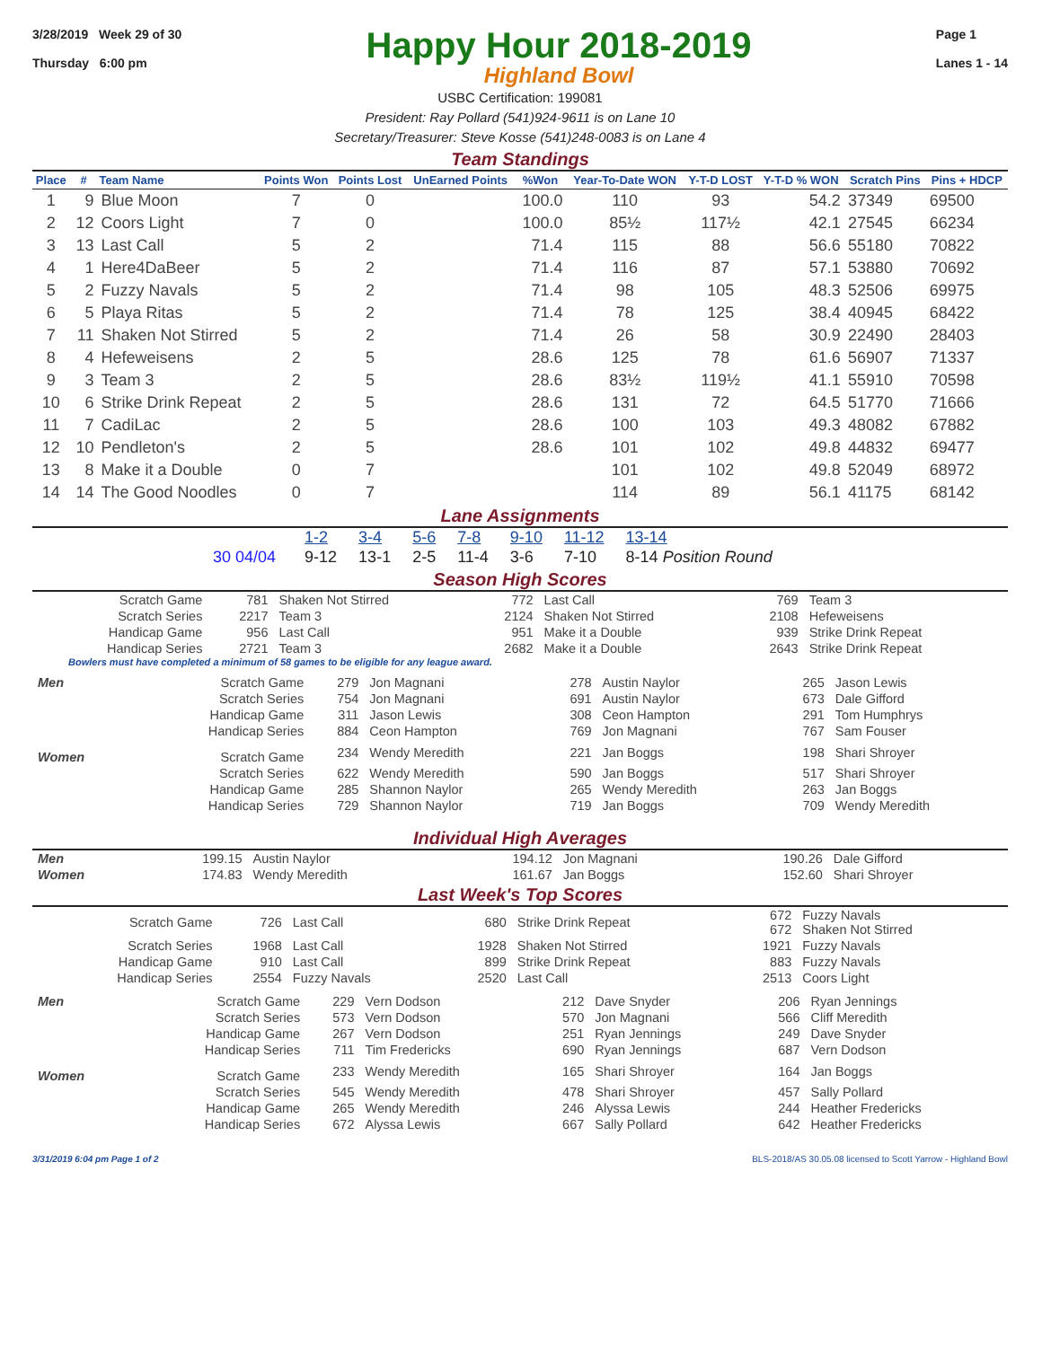3/28/2019 Week 29 of 30
Thursday 6:00 pm
Happy Hour 2018-2019
Highland Bowl
Page 1
Lanes 1 - 14
USBC Certification: 199081
President: Ray Pollard (541)924-9611 is on Lane 10
Secretary/Treasurer: Steve Kosse (541)248-0083 is on Lane 4
Team Standings
| Place | # | Team Name | Points Won | Points Lost | UnEarned Points | %Won | Year-To-Date WON | Y-T-D LOST | Y-T-D % WON | Scratch Pins | Pins + HDCP |
| --- | --- | --- | --- | --- | --- | --- | --- | --- | --- | --- | --- |
| 1 | 9 | Blue Moon | 7 | 0 | | 100.0 | 110 | 93 | 54.2 | 37349 | 69500 |
| 2 | 12 | Coors Light | 7 | 0 | | 100.0 | 85½ | 117½ | 42.1 | 27545 | 66234 |
| 3 | 13 | Last Call | 5 | 2 | | 71.4 | 115 | 88 | 56.6 | 55180 | 70822 |
| 4 | 1 | Here4DaBeer | 5 | 2 | | 71.4 | 116 | 87 | 57.1 | 53880 | 70692 |
| 5 | 2 | Fuzzy Navals | 5 | 2 | | 71.4 | 98 | 105 | 48.3 | 52506 | 69975 |
| 6 | 5 | Playa Ritas | 5 | 2 | | 71.4 | 78 | 125 | 38.4 | 40945 | 68422 |
| 7 | 11 | Shaken Not Stirred | 5 | 2 | | 71.4 | 26 | 58 | 30.9 | 22490 | 28403 |
| 8 | 4 | Hefeweisens | 2 | 5 | | 28.6 | 125 | 78 | 61.6 | 56907 | 71337 |
| 9 | 3 | Team 3 | 2 | 5 | | 28.6 | 83½ | 119½ | 41.1 | 55910 | 70598 |
| 10 | 6 | Strike Drink Repeat | 2 | 5 | | 28.6 | 131 | 72 | 64.5 | 51770 | 71666 |
| 11 | 7 | CadiLac | 2 | 5 | | 28.6 | 100 | 103 | 49.3 | 48082 | 67882 |
| 12 | 10 | Pendleton's | 2 | 5 | | 28.6 | 101 | 102 | 49.8 | 44832 | 69477 |
| 13 | 8 | Make it a Double | 0 | 7 | | | 101 | 102 | 49.8 | 52049 | 68972 |
| 14 | 14 | The Good Noodles | 0 | 7 | | | 114 | 89 | 56.1 | 41175 | 68142 |
Lane Assignments
| | 1-2 | 3-4 | 5-6 | 7-8 | 9-10 | 11-12 | 13-14 |
| 30 04/04 | 9-12 | 13-1 | 2-5 | 11-4 | 3-6 | 7-10 | 8-14 Position Round |
Season High Scores
| Scratch Game | 781 | Shaken Not Stirred | 772 | Last Call | 769 | Team 3 |
| Scratch Series | 2217 | Team 3 | 2124 | Shaken Not Stirred | 2108 | Hefeweisens |
| Handicap Game | 956 | Last Call | 951 | Make it a Double | 939 | Strike Drink Repeat |
| Handicap Series | 2721 | Team 3 | 2682 | Make it a Double | 2643 | Strike Drink Repeat |
Bowlers must have completed a minimum of 58 games to be eligible for any league award.
| Men | Scratch Game | 279 | Jon Magnani | 278 | Austin Naylor | 265 | Jason Lewis |
| | Scratch Series | 754 | Jon Magnani | 691 | Austin Naylor | 673 | Dale Gifford |
| | Handicap Game | 311 | Jason Lewis | 308 | Ceon Hampton | 291 | Tom Humphrys |
| | Handicap Series | 884 | Ceon Hampton | 769 | Jon Magnani | 767 | Sam Fouser |
| Women | Scratch Game | 234 | Wendy Meredith | 221 | Jan Boggs | 198 | Shari Shroyer |
| | Scratch Series | 622 | Wendy Meredith | 590 | Jan Boggs | 517 | Shari Shroyer |
| | Handicap Game | 285 | Shannon Naylor | 265 | Wendy Meredith | 263 | Jan Boggs |
| | Handicap Series | 729 | Shannon Naylor | 719 | Jan Boggs | 709 | Wendy Meredith |
Individual High Averages
| Men | 199.15 | Austin Naylor | 194.12 | Jon Magnani | 190.26 | Dale Gifford |
| Women | 174.83 | Wendy Meredith | 161.67 | Jan Boggs | 152.60 | Shari Shroyer |
Last Week's Top Scores
| Scratch Game | 726 | Last Call | 680 | Strike Drink Repeat | 672 672 | Fuzzy Navals Shaken Not Stirred |
| Scratch Series | 1968 | Last Call | 1928 | Shaken Not Stirred | 1921 | Fuzzy Navals |
| Handicap Game | 910 | Last Call | 899 | Strike Drink Repeat | 883 | Fuzzy Navals |
| Handicap Series | 2554 | Fuzzy Navals | 2520 | Last Call | 2513 | Coors Light |
| Men | Scratch Game | 229 | Vern Dodson | 212 | Dave Snyder | 206 | Ryan Jennings |
| | Scratch Series | 573 | Vern Dodson | 570 | Jon Magnani | 566 | Cliff Meredith |
| | Handicap Game | 267 | Vern Dodson | 251 | Ryan Jennings | 249 | Dave Snyder |
| | Handicap Series | 711 | Tim Fredericks | 690 | Ryan Jennings | 687 | Vern Dodson |
| Women | Scratch Game | 233 | Wendy Meredith | 165 | Shari Shroyer | 164 | Jan Boggs |
| | Scratch Series | 545 | Wendy Meredith | 478 | Shari Shroyer | 457 | Sally Pollard |
| | Handicap Game | 265 | Wendy Meredith | 246 | Alyssa Lewis | 244 | Heather Fredericks |
| | Handicap Series | 672 | Alyssa Lewis | 667 | Sally Pollard | 642 | Heather Fredericks |
3/31/2019 6:04 pm Page 1 of 2 BLS-2018/AS 30.05.08 licensed to Scott Yarrow - Highland Bowl